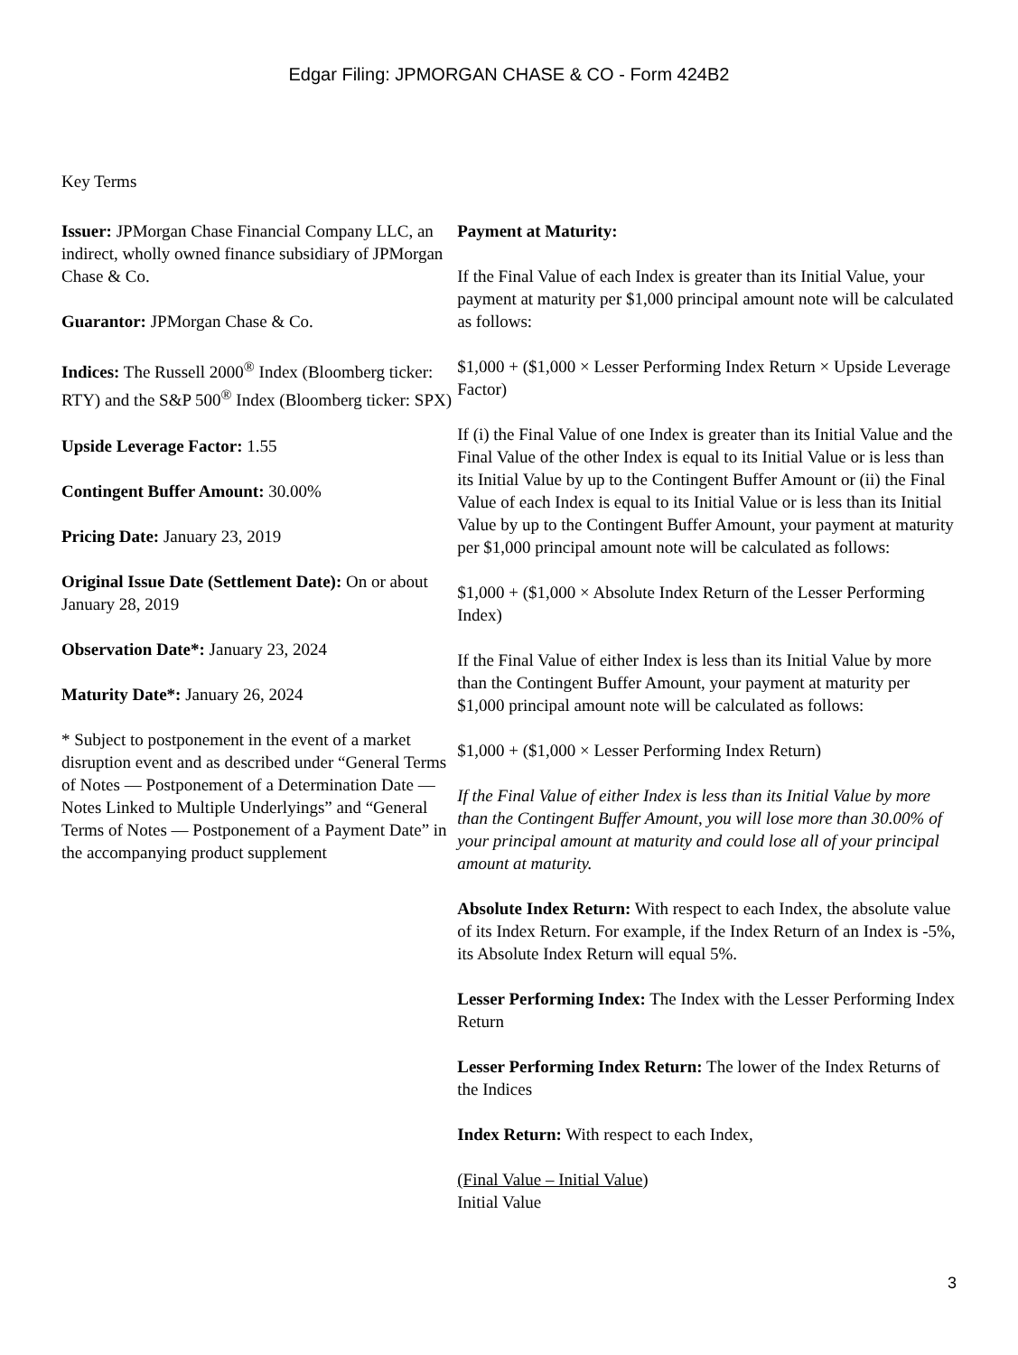Edgar Filing: JPMORGAN CHASE & CO - Form 424B2
Key Terms
Issuer: JPMorgan Chase Financial Company LLC, an indirect, wholly owned finance subsidiary of JPMorgan Chase & Co.
Guarantor: JPMorgan Chase & Co.
Indices: The Russell 2000<sup>®</sup> Index (Bloomberg ticker: RTY) and the S&P 500<sup>®</sup> Index (Bloomberg ticker: SPX)
Upside Leverage Factor: 1.55
Contingent Buffer Amount: 30.00%
Pricing Date: January 23, 2019
Original Issue Date (Settlement Date): On or about January 28, 2019
Observation Date*: January 23, 2024
Maturity Date*: January 26, 2024
* Subject to postponement in the event of a market disruption event and as described under “General Terms of Notes — Postponement of a Determination Date — Notes Linked to Multiple Underlyings” and “General Terms of Notes — Postponement of a Payment Date” in the accompanying product supplement
Payment at Maturity:
If the Final Value of each Index is greater than its Initial Value, your payment at maturity per $1,000 principal amount note will be calculated as follows:
$1,000 + ($1,000 × Lesser Performing Index Return × Upside Leverage Factor)
If (i) the Final Value of one Index is greater than its Initial Value and the Final Value of the other Index is equal to its Initial Value or is less than its Initial Value by up to the Contingent Buffer Amount or (ii) the Final Value of each Index is equal to its Initial Value or is less than its Initial Value by up to the Contingent Buffer Amount, your payment at maturity per $1,000 principal amount note will be calculated as follows:
$1,000 + ($1,000 × Absolute Index Return of the Lesser Performing Index)
If the Final Value of either Index is less than its Initial Value by more than the Contingent Buffer Amount, your payment at maturity per $1,000 principal amount note will be calculated as follows:
$1,000 + ($1,000 × Lesser Performing Index Return)
If the Final Value of either Index is less than its Initial Value by more than the Contingent Buffer Amount, you will lose more than 30.00% of your principal amount at maturity and could lose all of your principal amount at maturity.
Absolute Index Return: With respect to each Index, the absolute value of its Index Return. For example, if the Index Return of an Index is -5%, its Absolute Index Return will equal 5%.
Lesser Performing Index: The Index with the Lesser Performing Index Return
Lesser Performing Index Return: The lower of the Index Returns of the Indices
Index Return: With respect to each Index,
(Final Value – Initial Value)
Initial Value
3